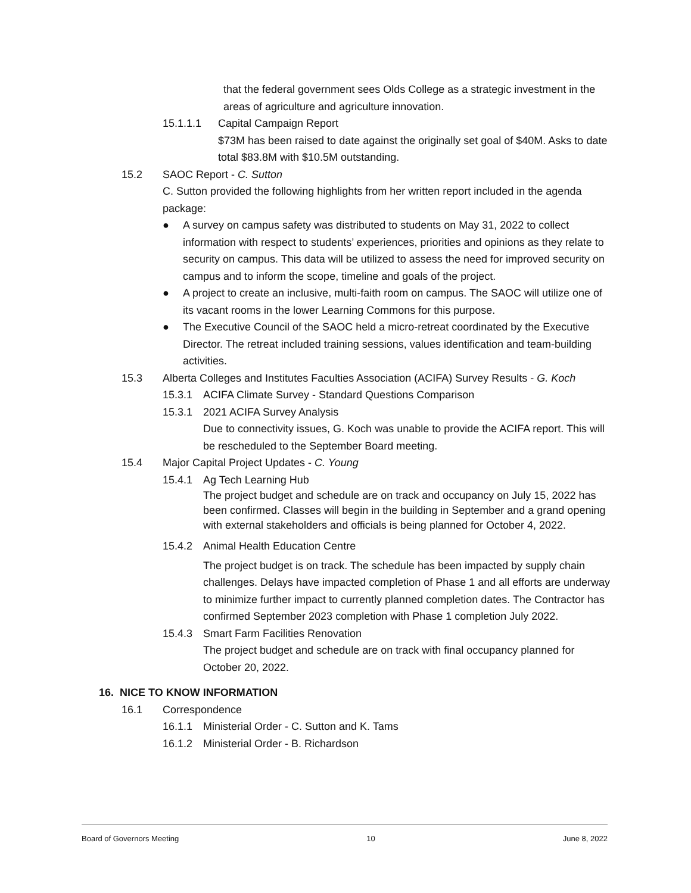that the federal government sees Olds College as a strategic investment in the areas of agriculture and agriculture innovation.
15.1.1.1 Capital Campaign Report
$73M has been raised to date against the originally set goal of $40M. Asks to date total $83.8M with $10.5M outstanding.
15.2 SAOC Report - C. Sutton
C. Sutton provided the following highlights from her written report included in the agenda package:
● A survey on campus safety was distributed to students on May 31, 2022 to collect information with respect to students’ experiences, priorities and opinions as they relate to security on campus. This data will be utilized to assess the need for improved security on campus and to inform the scope, timeline and goals of the project.
● A project to create an inclusive, multi-faith room on campus. The SAOC will utilize one of its vacant rooms in the lower Learning Commons for this purpose.
● The Executive Council of the SAOC held a micro-retreat coordinated by the Executive Director. The retreat included training sessions, values identification and team-building activities.
15.3 Alberta Colleges and Institutes Faculties Association (ACIFA) Survey Results - G. Koch
15.3.1 ACIFA Climate Survey - Standard Questions Comparison
15.3.1 2021 ACIFA Survey Analysis
Due to connectivity issues, G. Koch was unable to provide the ACIFA report. This will be rescheduled to the September Board meeting.
15.4 Major Capital Project Updates - C. Young
15.4.1 Ag Tech Learning Hub
The project budget and schedule are on track and occupancy on July 15, 2022 has been confirmed. Classes will begin in the building in September and a grand opening with external stakeholders and officials is being planned for October 4, 2022.
15.4.2 Animal Health Education Centre
The project budget is on track. The schedule has been impacted by supply chain challenges. Delays have impacted completion of Phase 1 and all efforts are underway to minimize further impact to currently planned completion dates. The Contractor has confirmed September 2023 completion with Phase 1 completion July 2022.
15.4.3 Smart Farm Facilities Renovation
The project budget and schedule are on track with final occupancy planned for October 20, 2022.
16. NICE TO KNOW INFORMATION
16.1 Correspondence
16.1.1 Ministerial Order - C. Sutton and K. Tams
16.1.2 Ministerial Order - B. Richardson
Board of Governors Meeting 10 June 8, 2022